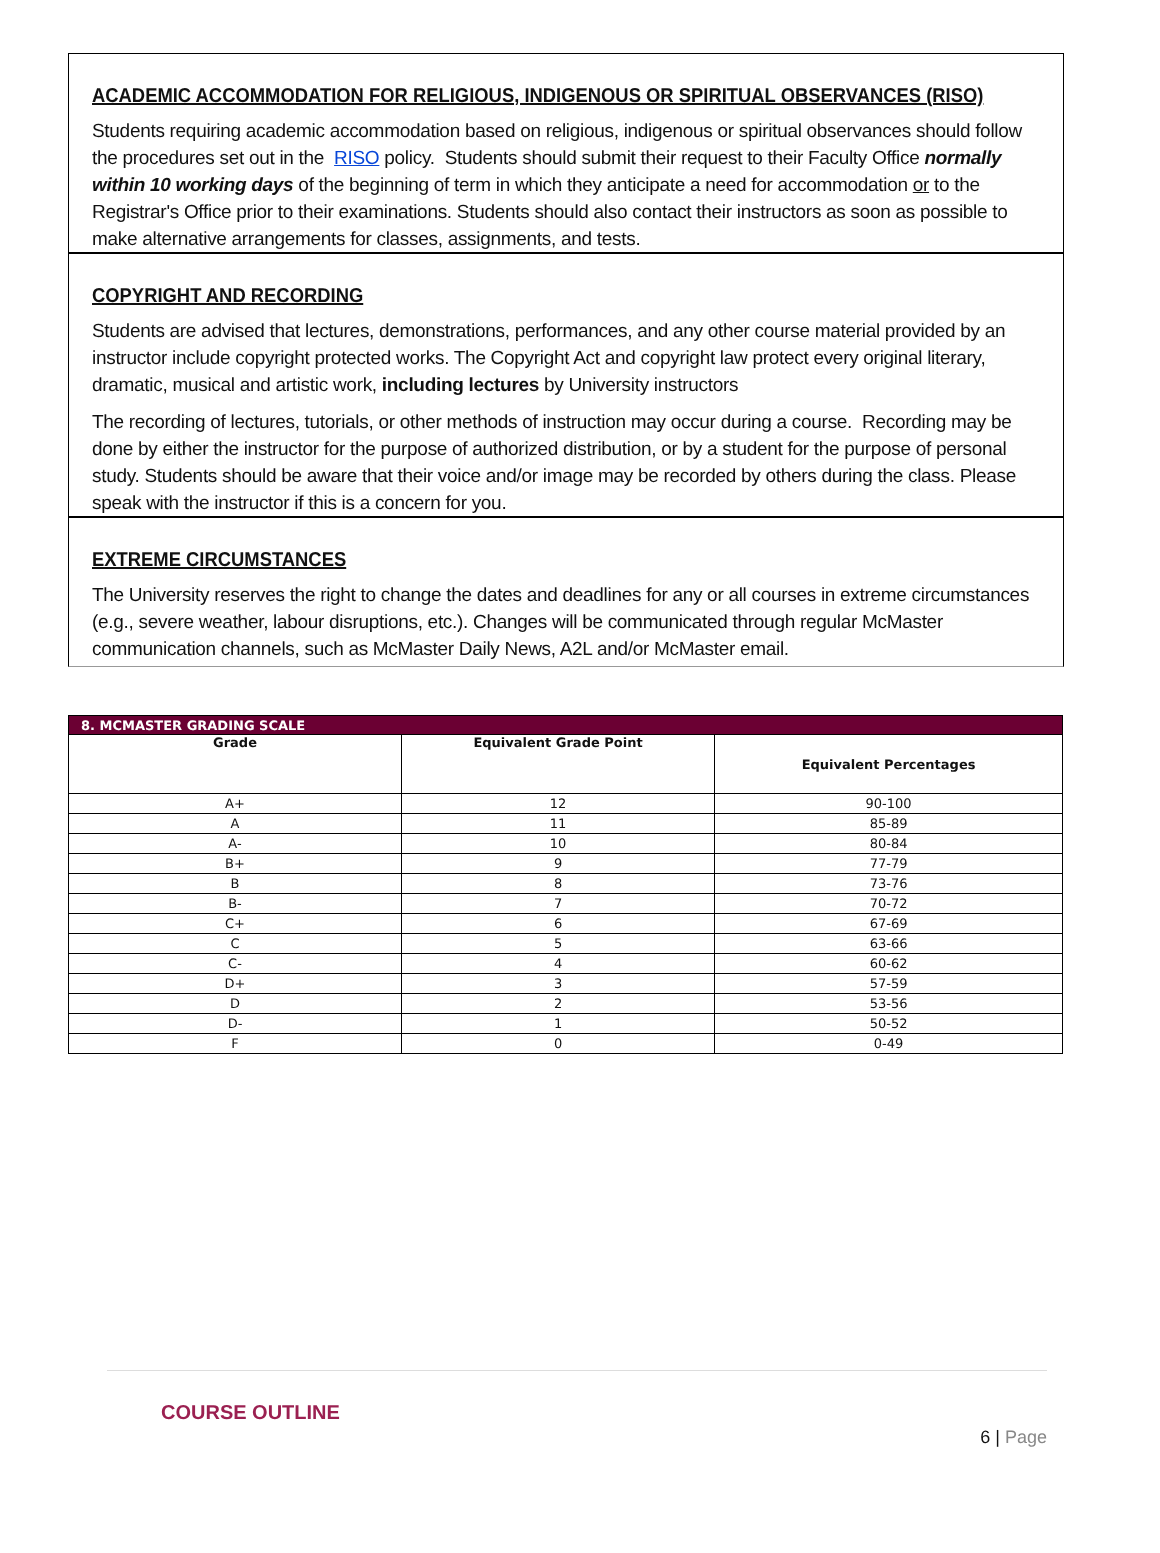ACADEMIC ACCOMMODATION FOR RELIGIOUS, INDIGENOUS OR SPIRITUAL OBSERVANCES (RISO)
Students requiring academic accommodation based on religious, indigenous or spiritual observances should follow the procedures set out in the RISO policy. Students should submit their request to their Faculty Office normally within 10 working days of the beginning of term in which they anticipate a need for accommodation or to the Registrar's Office prior to their examinations. Students should also contact their instructors as soon as possible to make alternative arrangements for classes, assignments, and tests.
COPYRIGHT AND RECORDING
Students are advised that lectures, demonstrations, performances, and any other course material provided by an instructor include copyright protected works. The Copyright Act and copyright law protect every original literary, dramatic, musical and artistic work, including lectures by University instructors
The recording of lectures, tutorials, or other methods of instruction may occur during a course. Recording may be done by either the instructor for the purpose of authorized distribution, or by a student for the purpose of personal study. Students should be aware that their voice and/or image may be recorded by others during the class. Please speak with the instructor if this is a concern for you.
EXTREME CIRCUMSTANCES
The University reserves the right to change the dates and deadlines for any or all courses in extreme circumstances (e.g., severe weather, labour disruptions, etc.). Changes will be communicated through regular McMaster communication channels, such as McMaster Daily News, A2L and/or McMaster email.
| 8. MCMASTER GRADING SCALE | | |
| Grade | Equivalent Grade Point | Equivalent Percentages |
| A+ | 12 | 90-100 |
| A | 11 | 85-89 |
| A- | 10 | 80-84 |
| B+ | 9 | 77-79 |
| B | 8 | 73-76 |
| B- | 7 | 70-72 |
| C+ | 6 | 67-69 |
| C | 5 | 63-66 |
| C- | 4 | 60-62 |
| D+ | 3 | 57-59 |
| D | 2 | 53-56 |
| D- | 1 | 50-52 |
| F | 0 | 0-49 |
COURSE OUTLINE
6 | Page